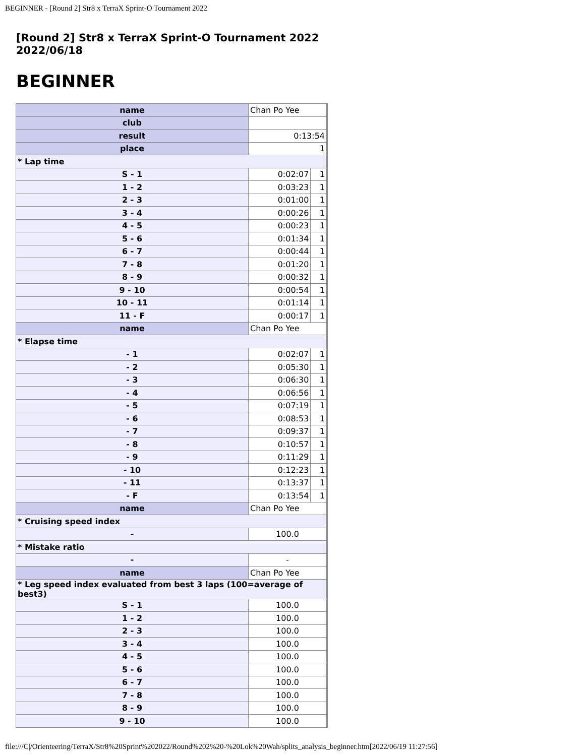BEGINNER - [Round 2] Str8 x TerraX Sprint-O Tournament 2022
[Round 2] Str8 x TerraX Sprint-O Tournament 2022
2022/06/18
BEGINNER
| name | Chan Po Yee | |
| club | | |
| result | 0:13:54 | |
| place | 1 | |
| * Lap time | | |
| S - 1 | 0:02:07 | 1 |
| 1 - 2 | 0:03:23 | 1 |
| 2 - 3 | 0:01:00 | 1 |
| 3 - 4 | 0:00:26 | 1 |
| 4 - 5 | 0:00:23 | 1 |
| 5 - 6 | 0:01:34 | 1 |
| 6 - 7 | 0:00:44 | 1 |
| 7 - 8 | 0:01:20 | 1 |
| 8 - 9 | 0:00:32 | 1 |
| 9 - 10 | 0:00:54 | 1 |
| 10 - 11 | 0:01:14 | 1 |
| 11 - F | 0:00:17 | 1 |
| name | Chan Po Yee | |
| * Elapse time | | |
| - 1 | 0:02:07 | 1 |
| - 2 | 0:05:30 | 1 |
| - 3 | 0:06:30 | 1 |
| - 4 | 0:06:56 | 1 |
| - 5 | 0:07:19 | 1 |
| - 6 | 0:08:53 | 1 |
| - 7 | 0:09:37 | 1 |
| - 8 | 0:10:57 | 1 |
| - 9 | 0:11:29 | 1 |
| - 10 | 0:12:23 | 1 |
| - 11 | 0:13:37 | 1 |
| - F | 0:13:54 | 1 |
| name | Chan Po Yee | |
| * Cruising speed index | | |
| - | 100.0 | |
| * Mistake ratio | | |
| - | - | |
| name | Chan Po Yee | |
| * Leg speed index evaluated from best 3 laps (100=average of best3) | | |
| S - 1 | 100.0 | |
| 1 - 2 | 100.0 | |
| 2 - 3 | 100.0 | |
| 3 - 4 | 100.0 | |
| 4 - 5 | 100.0 | |
| 5 - 6 | 100.0 | |
| 6 - 7 | 100.0 | |
| 7 - 8 | 100.0 | |
| 8 - 9 | 100.0 | |
| 9 - 10 | 100.0 | |
file:///C|/Orienteering/TerraX/Str8%20Sprint%202022/Round%202%20-%20Lok%20Wah/splits_analysis_beginner.htm[2022/06/19 11:27:56]